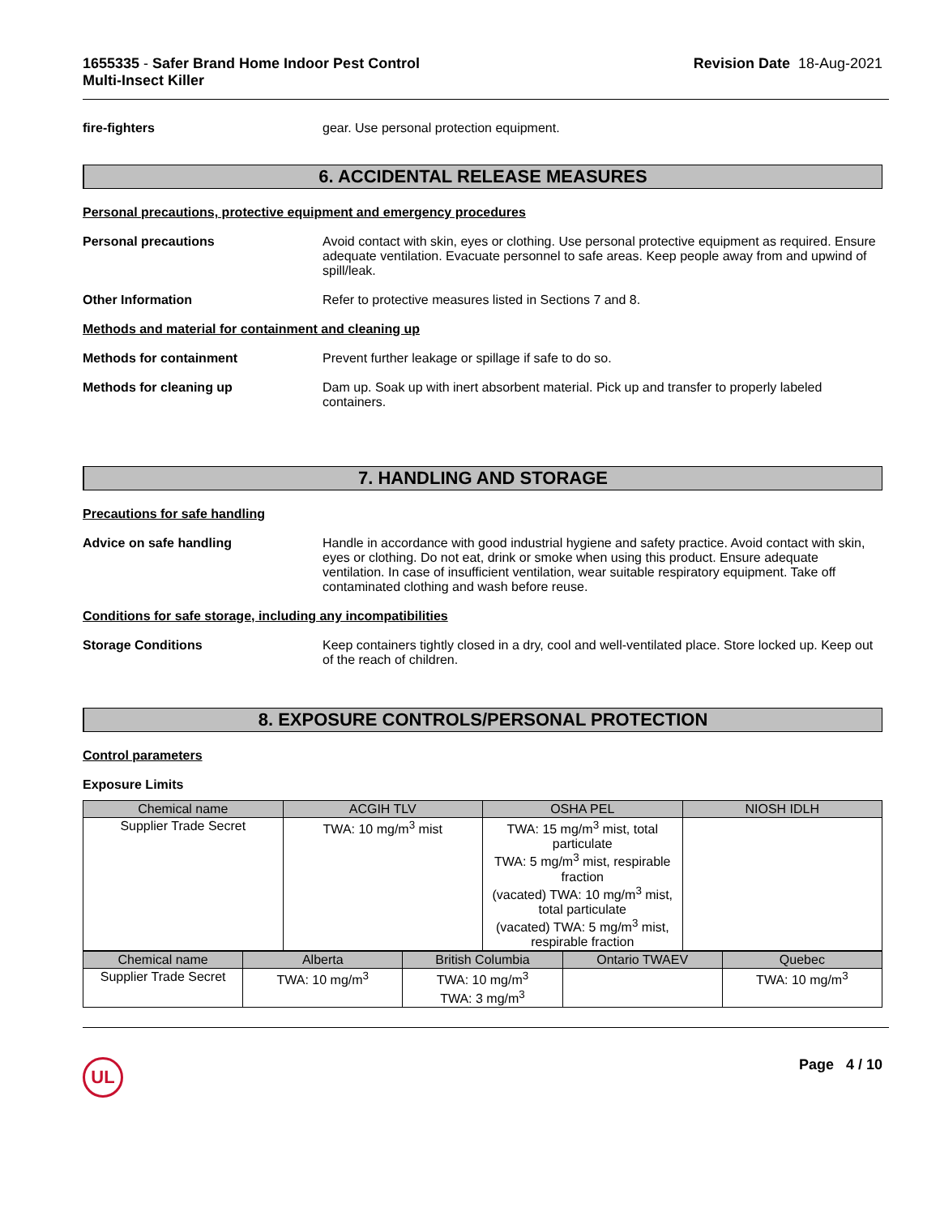1655335 - Safer Brand Home Indoor Pest Control
Multi-Insect Killer
Revision Date 18-Aug-2021
fire-fighters gear. Use personal protection equipment.
6. ACCIDENTAL RELEASE MEASURES
Personal precautions, protective equipment and emergency procedures
Personal precautions Avoid contact with skin, eyes or clothing. Use personal protective equipment as required. Ensure adequate ventilation. Evacuate personnel to safe areas. Keep people away from and upwind of spill/leak.
Other Information Refer to protective measures listed in Sections 7 and 8.
Methods and material for containment and cleaning up
Methods for containment Prevent further leakage or spillage if safe to do so.
Methods for cleaning up Dam up. Soak up with inert absorbent material. Pick up and transfer to properly labeled containers.
7. HANDLING AND STORAGE
Precautions for safe handling
Advice on safe handling Handle in accordance with good industrial hygiene and safety practice. Avoid contact with skin, eyes or clothing. Do not eat, drink or smoke when using this product. Ensure adequate ventilation. In case of insufficient ventilation, wear suitable respiratory equipment. Take off contaminated clothing and wash before reuse.
Conditions for safe storage, including any incompatibilities
Storage Conditions Keep containers tightly closed in a dry, cool and well-ventilated place. Store locked up. Keep out of the reach of children.
8. EXPOSURE CONTROLS/PERSONAL PROTECTION
Control parameters
Exposure Limits
| Chemical name | ACGIH TLV | OSHA PEL | NIOSH IDLH |
| --- | --- | --- | --- |
| Supplier Trade Secret | TWA: 10 mg/m<sup>3</sup> mist | TWA: 15 mg/m<sup>3</sup> mist, total particulate TWA: 5 mg/m<sup>3</sup> mist, respirable fraction (vacated) TWA: 10 mg/m<sup>3</sup> mist, total particulate (vacated) TWA: 5 mg/m<sup>3</sup> mist, respirable fraction | |
| Chemical name | Alberta | British Columbia | Ontario TWAEV | Quebec |
| --- | --- | --- | --- | --- |
| Supplier Trade Secret | TWA: 10 mg/m<sup>3</sup> | TWA: 10 mg/m<sup>3</sup> TWA: 3 mg/m<sup>3</sup> | | TWA: 10 mg/m<sup>3</sup> |
UL
Page 4 / 10